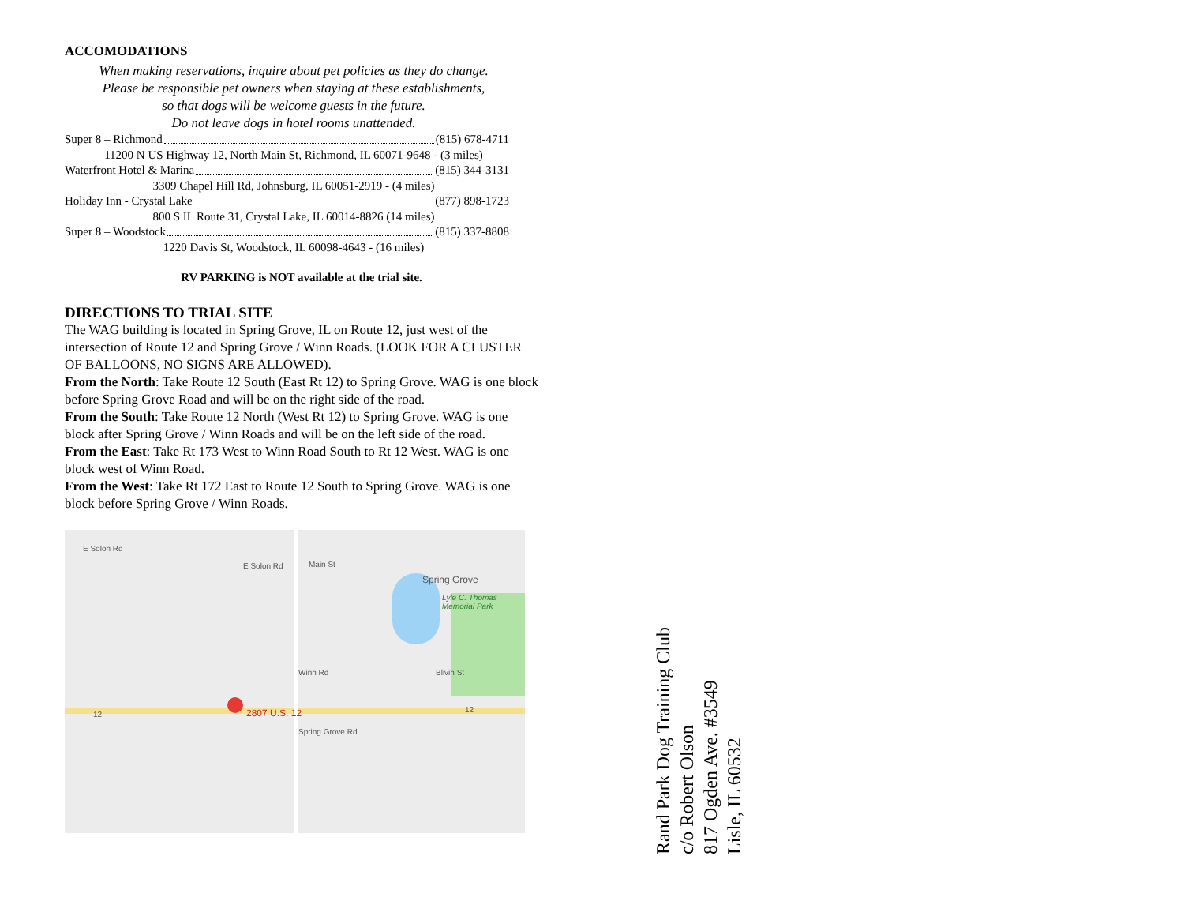ACCOMODATIONS
When making reservations, inquire about pet policies as they do change.
Please be responsible pet owners when staying at these establishments,
so that dogs will be welcome guests in the future.
Do not leave dogs in hotel rooms unattended.
Super 8 – Richmond (815) 678-4711
11200 N US Highway 12, North Main St, Richmond, IL 60071-9648 - (3 miles)
Waterfront Hotel & Marina (815) 344-3131
3309 Chapel Hill Rd, Johnsburg, IL 60051-2919 - (4 miles)
Holiday Inn - Crystal Lake (877) 898-1723
800 S IL Route 31, Crystal Lake, IL 60014-8826 (14 miles)
Super 8 – Woodstock (815) 337-8808
1220 Davis St, Woodstock, IL 60098-4643 - (16 miles)
RV PARKING is NOT available at the trial site.
DIRECTIONS TO TRIAL SITE
The WAG building is located in Spring Grove, IL on Route 12, just west of the intersection of Route 12 and Spring Grove / Winn Roads. (LOOK FOR A CLUSTER OF BALLOONS, NO SIGNS ARE ALLOWED).
From the North: Take Route 12 South (East Rt 12) to Spring Grove. WAG is one block before Spring Grove Road and will be on the right side of the road.
From the South: Take Route 12 North (West Rt 12) to Spring Grove. WAG is one block after Spring Grove / Winn Roads and will be on the left side of the road.
From the East: Take Rt 173 West to Winn Road South to Rt 12 West. WAG is one block west of Winn Road.
From the West: Take Rt 172 East to Route 12 South to Spring Grove. WAG is one block before Spring Grove / Winn Roads.
E Solon Rd
E Solon Rd Main St
Spring Grove
Lyle C. Thomas Memorial Park
Winn Rd Blivin St
12 2807 U.S. 12
Spring Grove Rd
12
Rand Park Dog Training Club
c/o Robert Olson
817 Ogden Ave. #3549
Lisle, IL 60532